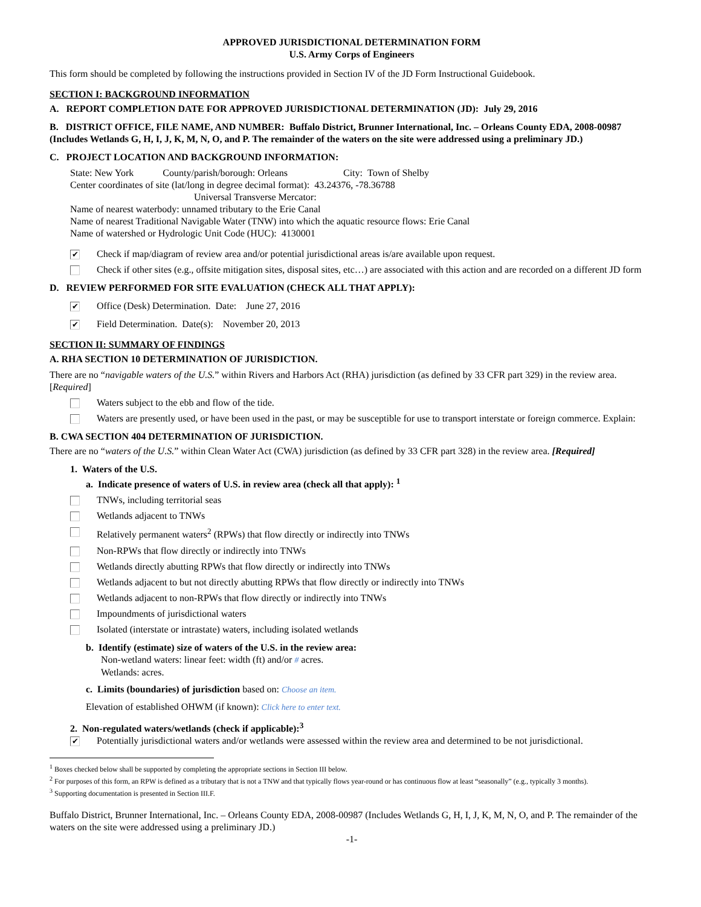APPROVED JURISDICTIONAL DETERMINATION FORM
U.S. Army Corps of Engineers
This form should be completed by following the instructions provided in Section IV of the JD Form Instructional Guidebook.
SECTION I: BACKGROUND INFORMATION
A. REPORT COMPLETION DATE FOR APPROVED JURISDICTIONAL DETERMINATION (JD): July 29, 2016
B. DISTRICT OFFICE, FILE NAME, AND NUMBER: Buffalo District, Brunner International, Inc. – Orleans County EDA, 2008-00987 (Includes Wetlands G, H, I, J, K, M, N, O, and P. The remainder of the waters on the site were addressed using a preliminary JD.)
C. PROJECT LOCATION AND BACKGROUND INFORMATION:
State: New York County/parish/borough: Orleans City: Town of Shelby
Center coordinates of site (lat/long in degree decimal format): 43.24376, -78.36788
Universal Transverse Mercator:
Name of nearest waterbody: unnamed tributary to the Erie Canal
Name of nearest Traditional Navigable Water (TNW) into which the aquatic resource flows: Erie Canal
Name of watershed or Hydrologic Unit Code (HUC): 4130001
✔ Check if map/diagram of review area and/or potential jurisdictional areas is/are available upon request.
Check if other sites (e.g., offsite mitigation sites, disposal sites, etc…) are associated with this action and are recorded on a different JD form
D. REVIEW PERFORMED FOR SITE EVALUATION (CHECK ALL THAT APPLY):
✔ Office (Desk) Determination. Date: June 27, 2016
✔ Field Determination. Date(s): November 20, 2013
SECTION II: SUMMARY OF FINDINGS
A. RHA SECTION 10 DETERMINATION OF JURISDICTION.
There are no “navigable waters of the U.S.” within Rivers and Harbors Act (RHA) jurisdiction (as defined by 33 CFR part 329) in the review area. [Required]
Waters subject to the ebb and flow of the tide.
Waters are presently used, or have been used in the past, or may be susceptible for use to transport interstate or foreign commerce. Explain:
B. CWA SECTION 404 DETERMINATION OF JURISDICTION.
There are no “waters of the U.S.” within Clean Water Act (CWA) jurisdiction (as defined by 33 CFR part 328) in the review area. [Required]
1. Waters of the U.S.
a. Indicate presence of waters of U.S. in review area (check all that apply): <sup>1</sup>
TNWs, including territorial seas
Wetlands adjacent to TNWs
Relatively permanent waters<sup>2</sup> (RPWs) that flow directly or indirectly into TNWs
Non-RPWs that flow directly or indirectly into TNWs
Wetlands directly abutting RPWs that flow directly or indirectly into TNWs
Wetlands adjacent to but not directly abutting RPWs that flow directly or indirectly into TNWs
Wetlands adjacent to non-RPWs that flow directly or indirectly into TNWs
Impoundments of jurisdictional waters
Isolated (interstate or intrastate) waters, including isolated wetlands
b. Identify (estimate) size of waters of the U.S. in the review area:
Non-wetland waters: linear feet: width (ft) and/or # acres.
Wetlands: acres.
c. Limits (boundaries) of jurisdiction based on: Choose an item.
Elevation of established OHWM (if known): Click here to enter text.
2. Non-regulated waters/wetlands (check if applicable):<sup>3</sup>
✔ Potentially jurisdictional waters and/or wetlands were assessed within the review area and determined to be not jurisdictional.
<sup>1</sup> Boxes checked below shall be supported by completing the appropriate sections in Section III below.
<sup>2</sup> For purposes of this form, an RPW is defined as a tributary that is not a TNW and that typically flows year-round or has continuous flow at least “seasonally” (e.g., typically 3 months).
<sup>3</sup> Supporting documentation is presented in Section III.F.
Buffalo District, Brunner International, Inc. – Orleans County EDA, 2008-00987 (Includes Wetlands G, H, I, J, K, M, N, O, and P. The remainder of the waters on the site were addressed using a preliminary JD.)
-1-